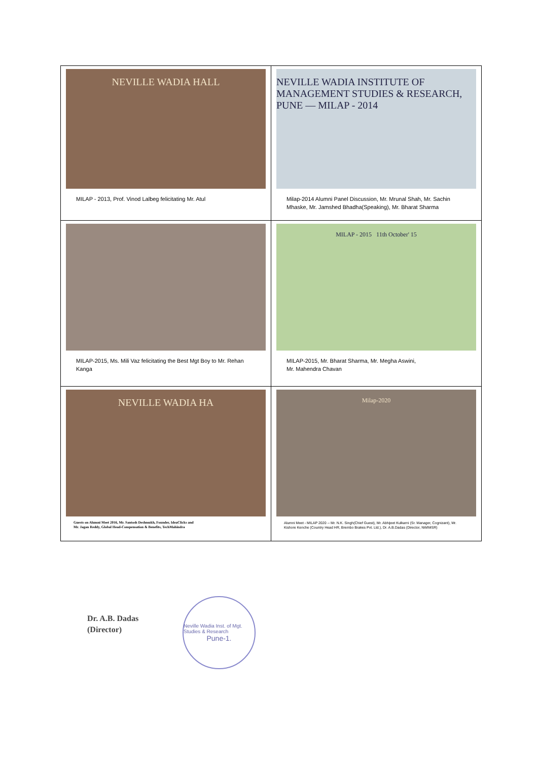| NEVILLE WADIA HALL MILAP - 2013, Prof. Vinod Lalbeg felicitating Mr. Atul | NEVILLE WADIA INSTITUTE OF MANAGEMENT STUDIES & RESEARCH, PUNE — MILAP - 2014 Milap-2014 Alumni Panel Discussion, Mr. Mrunal Shah, Mr. Sachin Mhaske, Mr. Jamshed Bhadha(Speaking), Mr. Bharat Sharma |
| MILAP-2015, Ms. Mili Vaz felicitating the Best Mgt Boy to Mr. Rehan Kanga | MILAP - 2015 11th October' 15 MILAP-2015, Mr. Bharat Sharma, Mr. Megha Aswini, Mr. Mahendra Chavan |
| NEVILLE WADIA HA Guests on Alumni Meet 2016, Mr. Santosh Deshmukh, Founder, IdeaClicks and Mr. Jagan Reddy, Global Head-Compensation & Benefits, TechMahindra | Milap-2020 Alumni Meet - MILAP 2020 -- Mr. N.K. Singh(Chief Guest), Mr. Abhijeet Kulkarni (Sr. Manager, Cognizant), Mr. Kishore Kenche (Country Head HR, Brembo Brakes Pvt. Ltd.), Dr. A.B.Dadas (Director, NWIMSR) |
Dr. A.B. Dadas
(Director)
Neville Wadia Inst. of Mgt. Studies & Research
Pune-1.